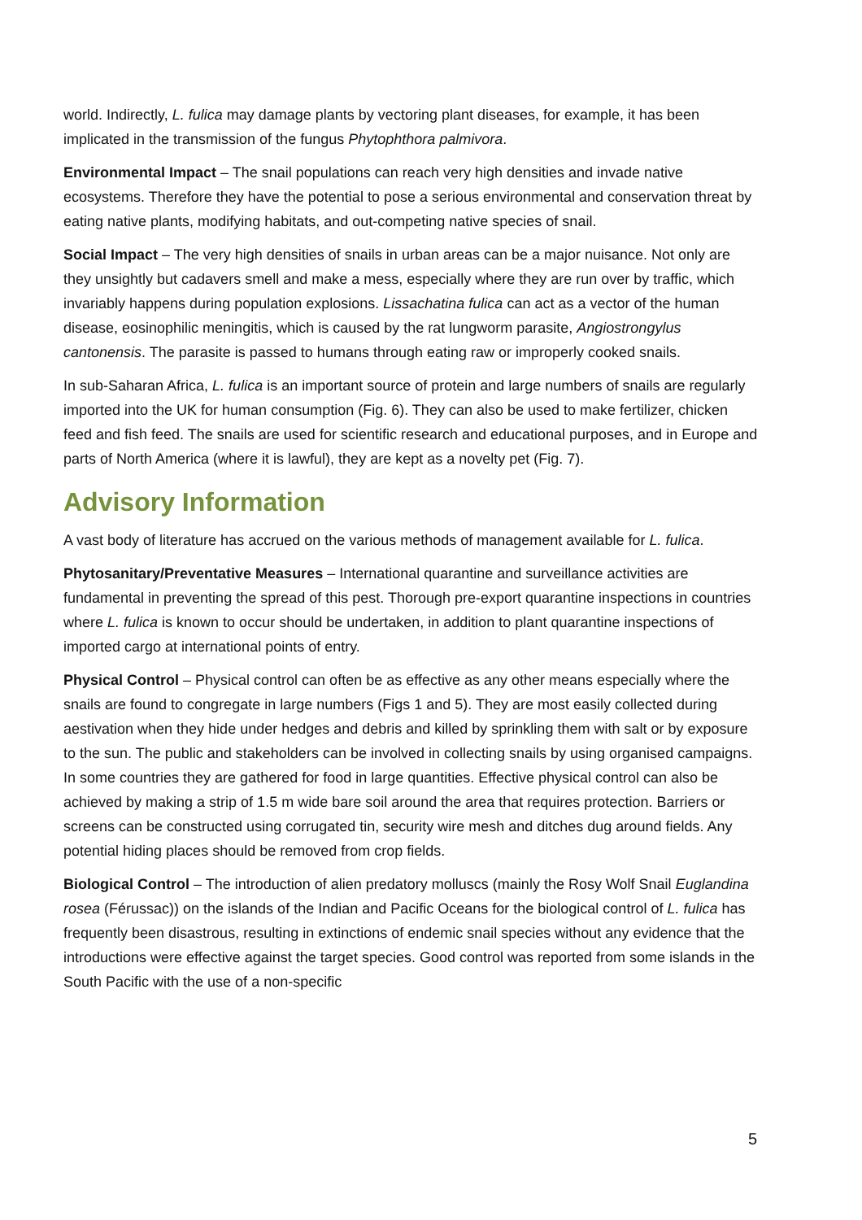world. Indirectly, L. fulica may damage plants by vectoring plant diseases, for example, it has been implicated in the transmission of the fungus Phytophthora palmivora.
Environmental Impact – The snail populations can reach very high densities and invade native ecosystems. Therefore they have the potential to pose a serious environmental and conservation threat by eating native plants, modifying habitats, and out-competing native species of snail.
Social Impact – The very high densities of snails in urban areas can be a major nuisance. Not only are they unsightly but cadavers smell and make a mess, especially where they are run over by traffic, which invariably happens during population explosions. Lissachatina fulica can act as a vector of the human disease, eosinophilic meningitis, which is caused by the rat lungworm parasite, Angiostrongylus cantonensis. The parasite is passed to humans through eating raw or improperly cooked snails.
In sub-Saharan Africa, L. fulica is an important source of protein and large numbers of snails are regularly imported into the UK for human consumption (Fig. 6). They can also be used to make fertilizer, chicken feed and fish feed. The snails are used for scientific research and educational purposes, and in Europe and parts of North America (where it is lawful), they are kept as a novelty pet (Fig. 7).
Advisory Information
A vast body of literature has accrued on the various methods of management available for L. fulica.
Phytosanitary/Preventative Measures – International quarantine and surveillance activities are fundamental in preventing the spread of this pest. Thorough pre-export quarantine inspections in countries where L. fulica is known to occur should be undertaken, in addition to plant quarantine inspections of imported cargo at international points of entry.
Physical Control – Physical control can often be as effective as any other means especially where the snails are found to congregate in large numbers (Figs 1 and 5). They are most easily collected during aestivation when they hide under hedges and debris and killed by sprinkling them with salt or by exposure to the sun. The public and stakeholders can be involved in collecting snails by using organised campaigns. In some countries they are gathered for food in large quantities. Effective physical control can also be achieved by making a strip of 1.5 m wide bare soil around the area that requires protection. Barriers or screens can be constructed using corrugated tin, security wire mesh and ditches dug around fields. Any potential hiding places should be removed from crop fields.
Biological Control – The introduction of alien predatory molluscs (mainly the Rosy Wolf Snail Euglandina rosea (Férussac)) on the islands of the Indian and Pacific Oceans for the biological control of L. fulica has frequently been disastrous, resulting in extinctions of endemic snail species without any evidence that the introductions were effective against the target species. Good control was reported from some islands in the South Pacific with the use of a non-specific
5